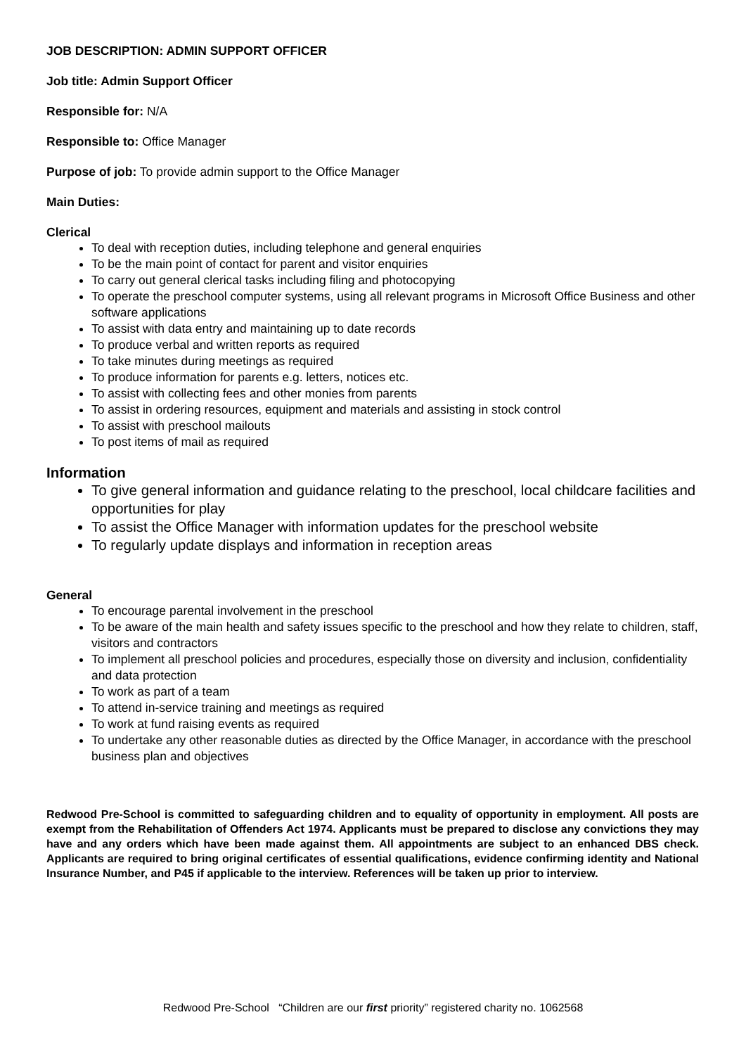JOB DESCRIPTION: ADMIN SUPPORT OFFICER
Job title: Admin Support Officer
Responsible for: N/A
Responsible to: Office Manager
Purpose of job: To provide admin support to the Office Manager
Main Duties:
Clerical
To deal with reception duties, including telephone and general enquiries
To be the main point of contact for parent and visitor enquiries
To carry out general clerical tasks including filing and photocopying
To operate the preschool computer systems, using all relevant programs in Microsoft Office Business and other software applications
To assist with data entry and maintaining up to date records
To produce verbal and written reports as required
To take minutes during meetings as required
To produce information for parents e.g. letters, notices etc.
To assist with collecting fees and other monies from parents
To assist in ordering resources, equipment and materials and assisting in stock control
To assist with preschool mailouts
To post items of mail as required
Information
To give general information and guidance relating to the preschool, local childcare facilities and opportunities for play
To assist the Office Manager with information updates for the preschool website
To regularly update displays and information in reception areas
General
To encourage parental involvement in the preschool
To be aware of the main health and safety issues specific to the preschool and how they relate to children, staff, visitors and contractors
To implement all preschool policies and procedures, especially those on diversity and inclusion, confidentiality and data protection
To work as part of a team
To attend in-service training and meetings as required
To work at fund raising events as required
To undertake any other reasonable duties as directed by the Office Manager, in accordance with the preschool business plan and objectives
Redwood Pre-School is committed to safeguarding children and to equality of opportunity in employment. All posts are exempt from the Rehabilitation of Offenders Act 1974. Applicants must be prepared to disclose any convictions they may have and any orders which have been made against them. All appointments are subject to an enhanced DBS check. Applicants are required to bring original certificates of essential qualifications, evidence confirming identity and National Insurance Number, and P45 if applicable to the interview. References will be taken up prior to interview.
Redwood Pre-School “Children are our first priority” registered charity no. 1062568